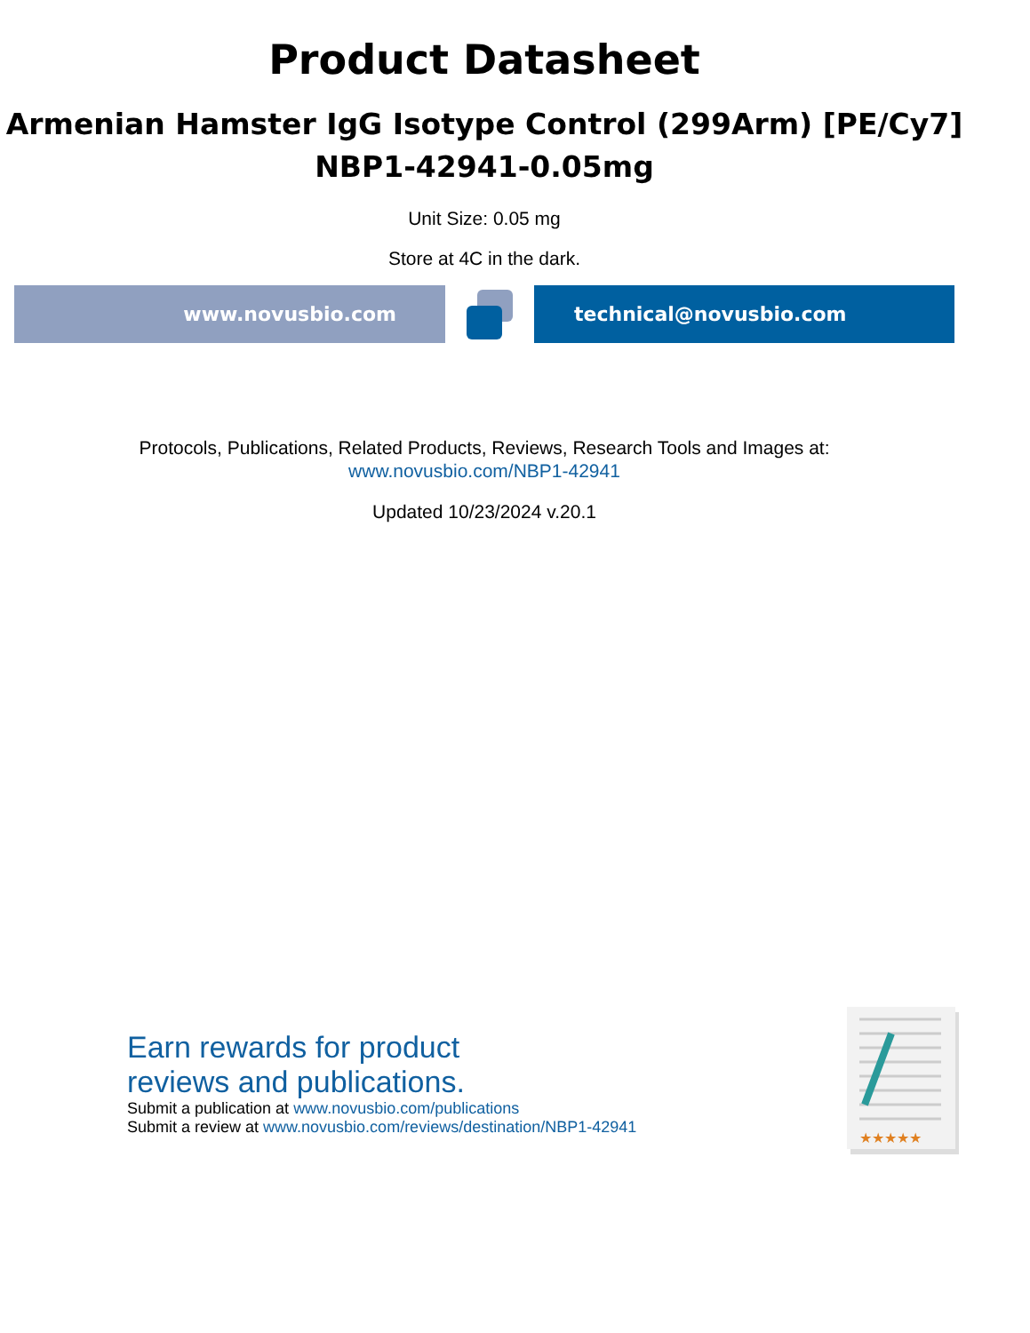Product Datasheet
Armenian Hamster IgG Isotype Control (299Arm) [PE/Cy7]
NBP1-42941-0.05mg
Unit Size: 0.05 mg
Store at 4C in the dark.
www.novusbio.com technical@novusbio.com
Protocols, Publications, Related Products, Reviews, Research Tools and Images at:
www.novusbio.com/NBP1-42941
Updated 10/23/2024 v.20.1
Earn rewards for product
reviews and publications.
Submit a publication at www.novusbio.com/publications
Submit a review at www.novusbio.com/reviews/destination/NBP1-42941
★★★★★